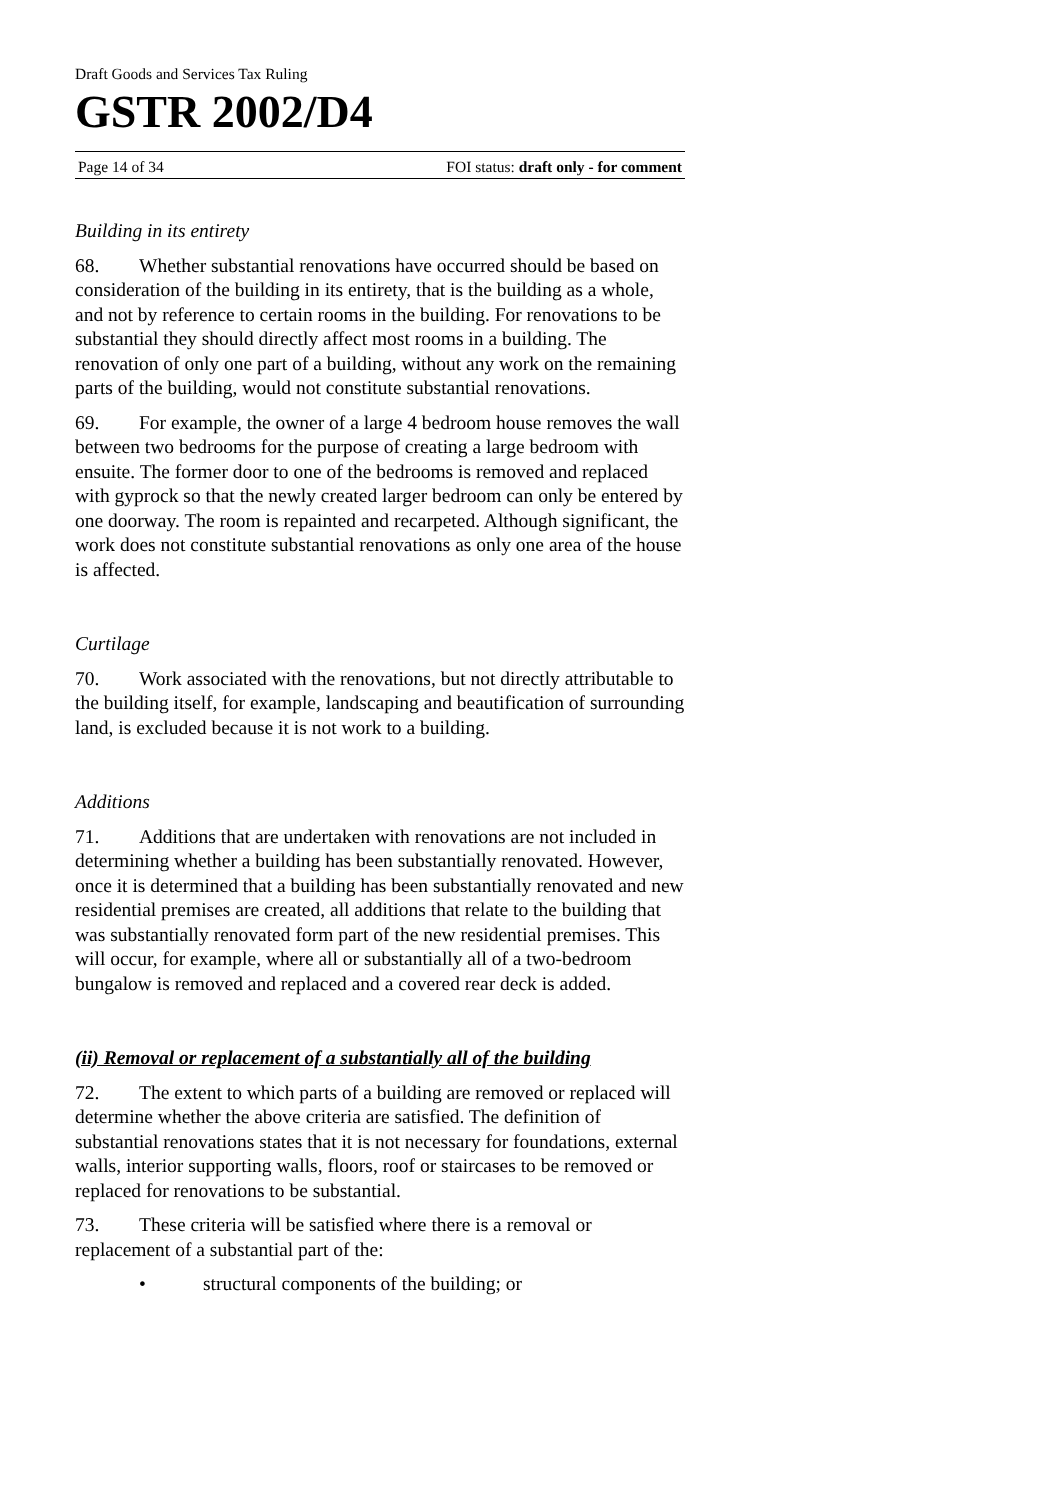Draft Goods and Services Tax Ruling
GSTR 2002/D4
Page 14 of 34 FOI status: draft only - for comment
Building in its entirety
68. Whether substantial renovations have occurred should be based on consideration of the building in its entirety, that is the building as a whole, and not by reference to certain rooms in the building. For renovations to be substantial they should directly affect most rooms in a building. The renovation of only one part of a building, without any work on the remaining parts of the building, would not constitute substantial renovations.
69. For example, the owner of a large 4 bedroom house removes the wall between two bedrooms for the purpose of creating a large bedroom with ensuite. The former door to one of the bedrooms is removed and replaced with gyprock so that the newly created larger bedroom can only be entered by one doorway. The room is repainted and recarpeted. Although significant, the work does not constitute substantial renovations as only one area of the house is affected.
Curtilage
70. Work associated with the renovations, but not directly attributable to the building itself, for example, landscaping and beautification of surrounding land, is excluded because it is not work to a building.
Additions
71. Additions that are undertaken with renovations are not included in determining whether a building has been substantially renovated. However, once it is determined that a building has been substantially renovated and new residential premises are created, all additions that relate to the building that was substantially renovated form part of the new residential premises. This will occur, for example, where all or substantially all of a two-bedroom bungalow is removed and replaced and a covered rear deck is added.
(ii) Removal or replacement of a substantially all of the building
72. The extent to which parts of a building are removed or replaced will determine whether the above criteria are satisfied. The definition of substantial renovations states that it is not necessary for foundations, external walls, interior supporting walls, floors, roof or staircases to be removed or replaced for renovations to be substantial.
73. These criteria will be satisfied where there is a removal or replacement of a substantial part of the:
• structural components of the building; or